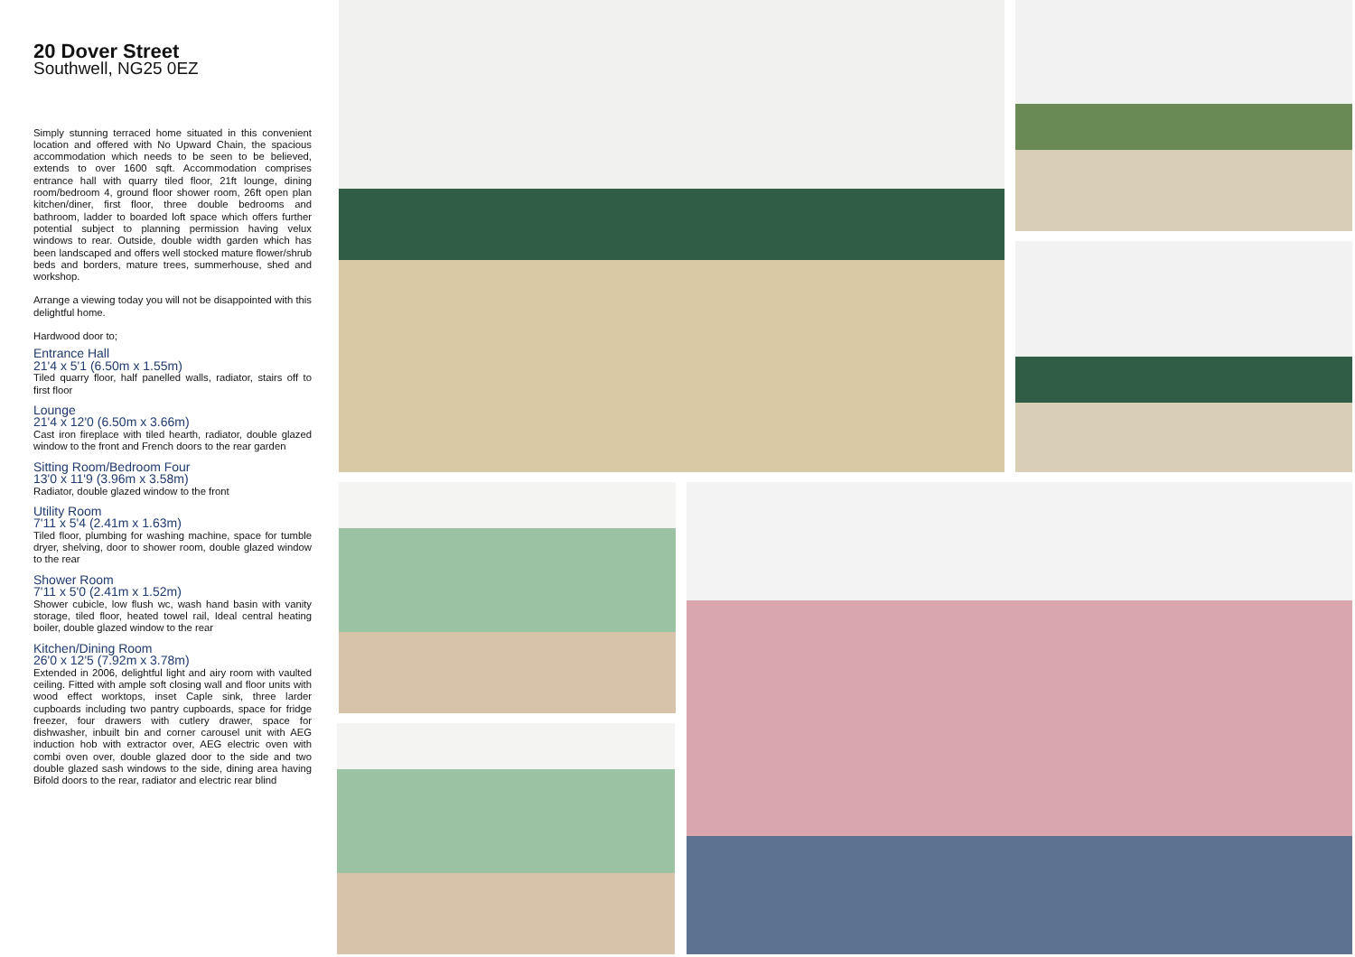20 Dover Street
Southwell, NG25 0EZ
Simply stunning terraced home situated in this convenient location and offered with No Upward Chain, the spacious accommodation which needs to be seen to be believed, extends to over 1600 sqft. Accommodation comprises entrance hall with quarry tiled floor, 21ft lounge, dining room/bedroom 4, ground floor shower room, 26ft open plan kitchen/diner, first floor, three double bedrooms and bathroom, ladder to boarded loft space which offers further potential subject to planning permission having velux windows to rear. Outside, double width garden which has been landscaped and offers well stocked mature flower/shrub beds and borders, mature trees, summerhouse, shed and workshop.
Arrange a viewing today you will not be disappointed with this delightful home.
Hardwood door to;
Entrance Hall
21'4 x 5'1 (6.50m x 1.55m)
Tiled quarry floor, half panelled walls, radiator, stairs off to first floor
Lounge
21'4 x 12'0 (6.50m x 3.66m)
Cast iron fireplace with tiled hearth, radiator, double glazed window to the front and French doors to the rear garden
Sitting Room/Bedroom Four
13'0 x 11'9 (3.96m x 3.58m)
Radiator, double glazed window to the front
Utility Room
7'11 x 5'4 (2.41m x 1.63m)
Tiled floor, plumbing for washing machine, space for tumble dryer, shelving, door to shower room, double glazed window to the rear
Shower Room
7'11 x 5'0 (2.41m x 1.52m)
Shower cubicle, low flush wc, wash hand basin with vanity storage, tiled floor, heated towel rail, Ideal central heating boiler, double glazed window to the rear
Kitchen/Dining Room
26'0 x 12'5 (7.92m x 3.78m)
Extended in 2006, delightful light and airy room with vaulted ceiling. Fitted with ample soft closing wall and floor units with wood effect worktops, inset Caple sink, three larder cupboards including two pantry cupboards, space for fridge freezer, four drawers with cutlery drawer, space for dishwasher, inbuilt bin and corner carousel unit with AEG induction hob with extractor over, AEG electric oven with combi oven over, double glazed door to the side and two double glazed sash windows to the side, dining area having Bifold doors to the rear, radiator and electric rear blind